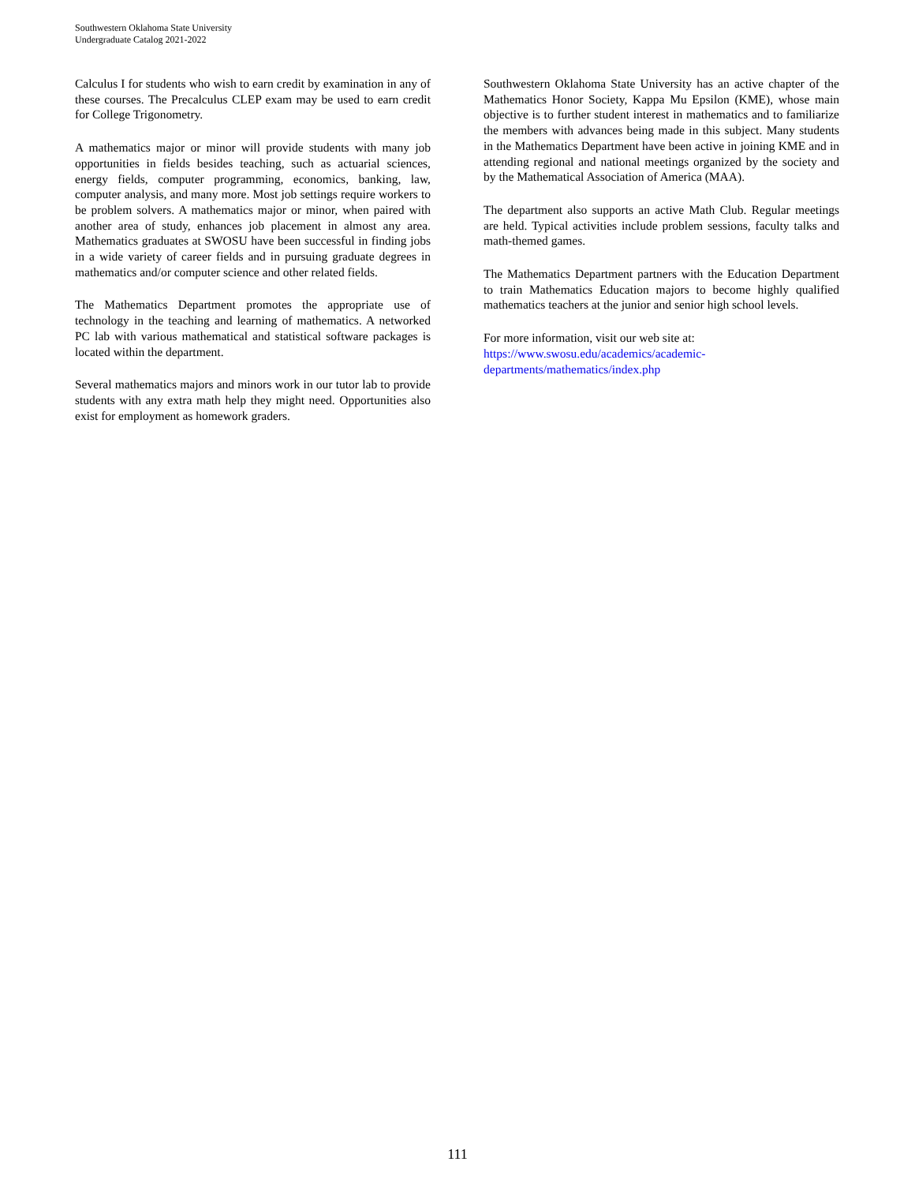Southwestern Oklahoma State University
Undergraduate Catalog 2021-2022
Calculus I for students who wish to earn credit by examination in any of these courses. The Precalculus CLEP exam may be used to earn credit for College Trigonometry.
A mathematics major or minor will provide students with many job opportunities in fields besides teaching, such as actuarial sciences, energy fields, computer programming, economics, banking, law, computer analysis, and many more. Most job settings require workers to be problem solvers. A mathematics major or minor, when paired with another area of study, enhances job placement in almost any area. Mathematics graduates at SWOSU have been successful in finding jobs in a wide variety of career fields and in pursuing graduate degrees in mathematics and/or computer science and other related fields.
The Mathematics Department promotes the appropriate use of technology in the teaching and learning of mathematics. A networked PC lab with various mathematical and statistical software packages is located within the department.
Several mathematics majors and minors work in our tutor lab to provide students with any extra math help they might need. Opportunities also exist for employment as homework graders.
Southwestern Oklahoma State University has an active chapter of the Mathematics Honor Society, Kappa Mu Epsilon (KME), whose main objective is to further student interest in mathematics and to familiarize the members with advances being made in this subject. Many students in the Mathematics Department have been active in joining KME and in attending regional and national meetings organized by the society and by the Mathematical Association of America (MAA).
The department also supports an active Math Club. Regular meetings are held. Typical activities include problem sessions, faculty talks and math-themed games.
The Mathematics Department partners with the Education Department to train Mathematics Education majors to become highly qualified mathematics teachers at the junior and senior high school levels.
For more information, visit our web site at:
https://www.swosu.edu/academics/academic-
departments/mathematics/index.php
111